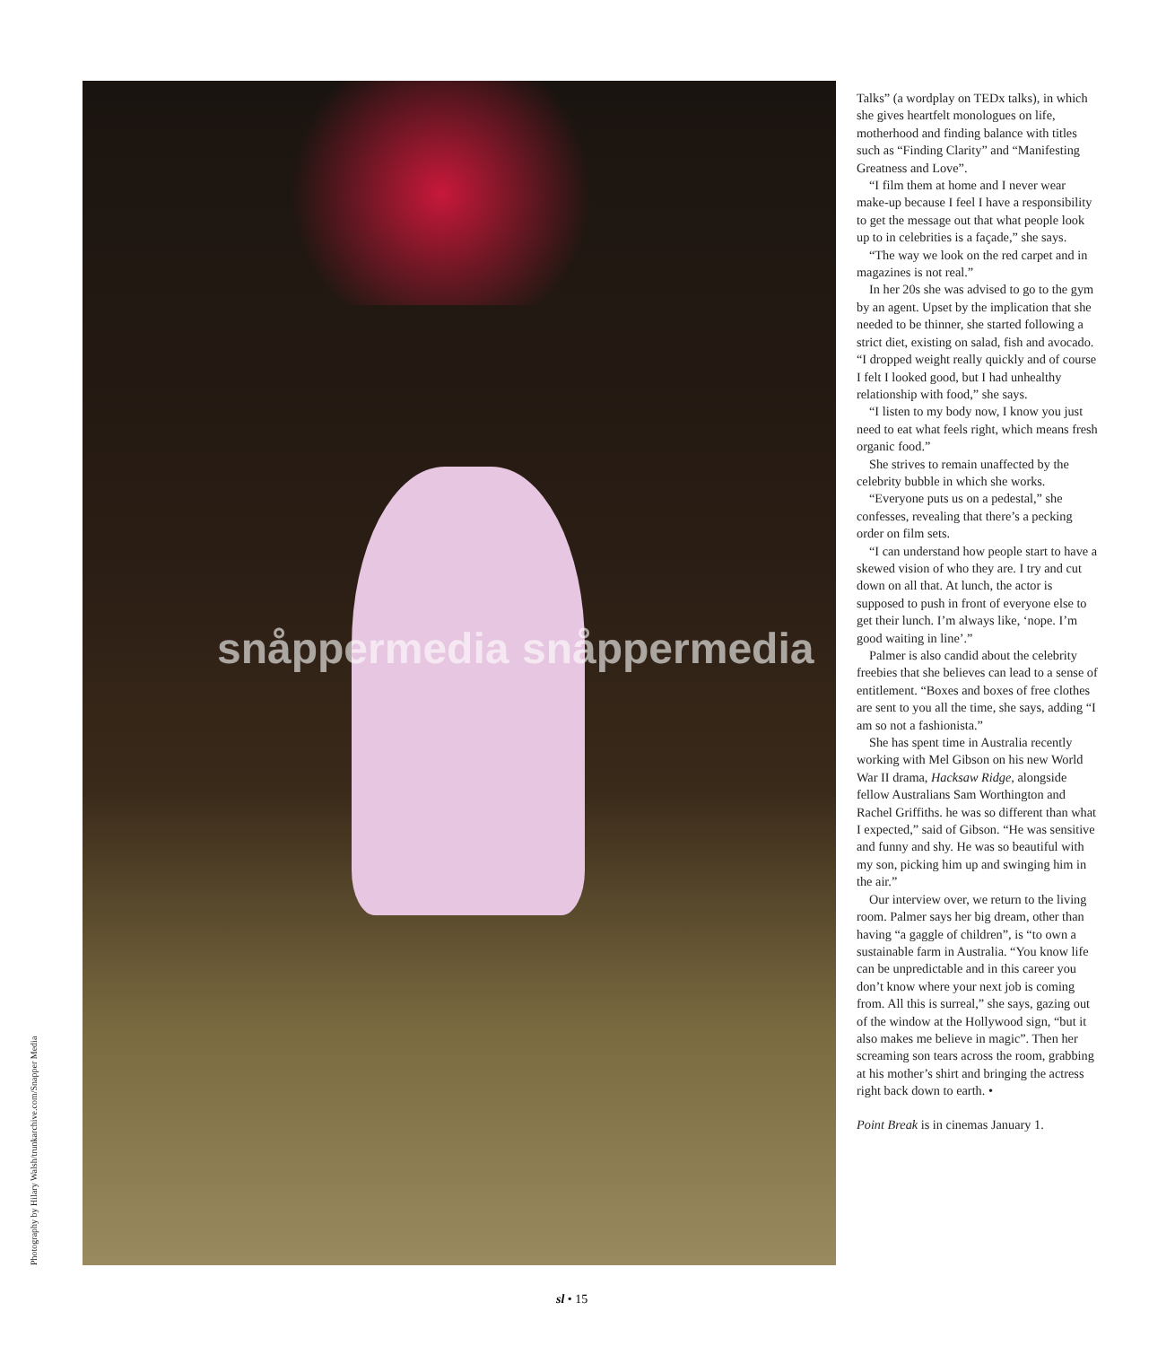Photography by Hilary Walsh/trunkarchive.com/Snapper Media
snåppermedia snåppermedia
Talks” (a wordplay on TEDx talks), in which she gives heartfelt monologues on life, motherhood and finding balance with titles such as “Finding Clarity” and “Manifesting Greatness and Love”.
“I film them at home and I never wear make-up because I feel I have a responsibility to get the message out that what people look up to in celebrities is a façade,” she says.
“The way we look on the red carpet and in magazines is not real.”
In her 20s she was advised to go to the gym by an agent. Upset by the implication that she needed to be thinner, she started following a strict diet, existing on salad, fish and avocado. “I dropped weight really quickly and of course I felt I looked good, but I had unhealthy relationship with food,” she says.
“I listen to my body now, I know you just need to eat what feels right, which means fresh organic food.”
She strives to remain unaffected by the celebrity bubble in which she works.
“Everyone puts us on a pedestal,” she confesses, revealing that there’s a pecking order on film sets.
“I can understand how people start to have a skewed vision of who they are. I try and cut down on all that. At lunch, the actor is supposed to push in front of everyone else to get their lunch. I’m always like, ‘nope. I’m good waiting in line’.”
Palmer is also candid about the celebrity freebies that she believes can lead to a sense of entitlement. “Boxes and boxes of free clothes are sent to you all the time, she says, adding “I am so not a fashionista.”
She has spent time in Australia recently working with Mel Gibson on his new World War II drama, Hacksaw Ridge, alongside fellow Australians Sam Worthington and Rachel Griffiths. he was so different than what I expected,” said of Gibson. “He was sensitive and funny and shy. He was so beautiful with my son, picking him up and swinging him in the air.”
Our interview over, we return to the living room. Palmer says her big dream, other than having “a gaggle of children”, is “to own a sustainable farm in Australia. “You know life can be unpredictable and in this career you don’t know where your next job is coming from. All this is surreal,” she says, gazing out of the window at the Hollywood sign, “but it also makes me believe in magic”. Then her screaming son tears across the room, grabbing at his mother’s shirt and bringing the actress right back down to earth. •
Point Break is in cinemas January 1.
sl • 15